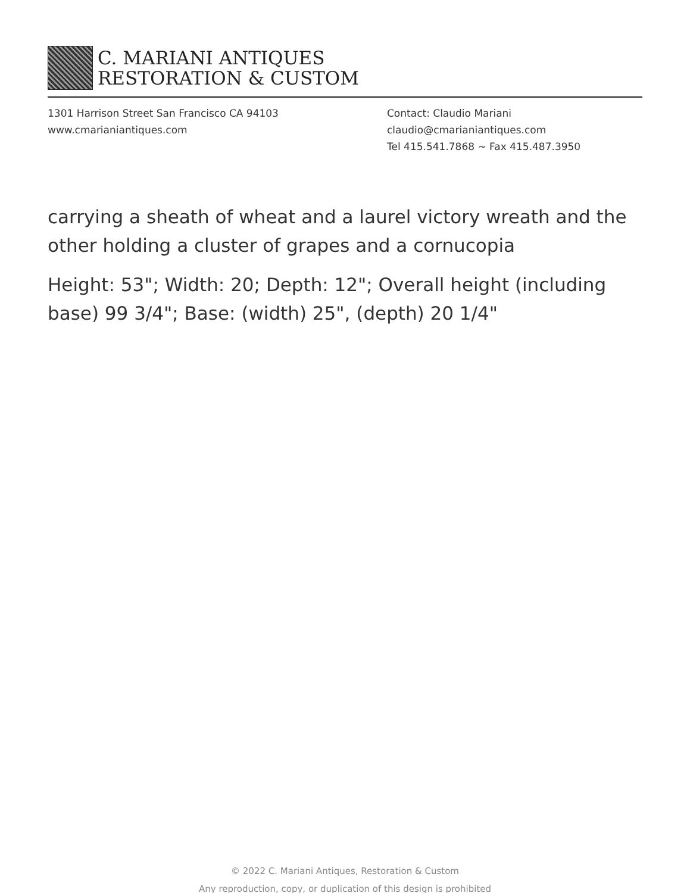C. MARIANI ANTIQUES
RESTORATION & CUSTOM
1301 Harrison Street San Francisco CA 94103
www.cmarianiantiques.com
Contact: Claudio Mariani
claudio@cmarianiantiques.com
Tel 415.541.7868 ~ Fax 415.487.3950
carrying a sheath of wheat and a laurel victory wreath and the other holding a cluster of grapes and a cornucopia
Height: 53"; Width: 20; Depth: 12"; Overall height (including base) 99 3/4"; Base: (width) 25", (depth) 20 1/4"
© 2022 C. Mariani Antiques, Restoration & Custom
Any reproduction, copy, or duplication of this design is prohibited